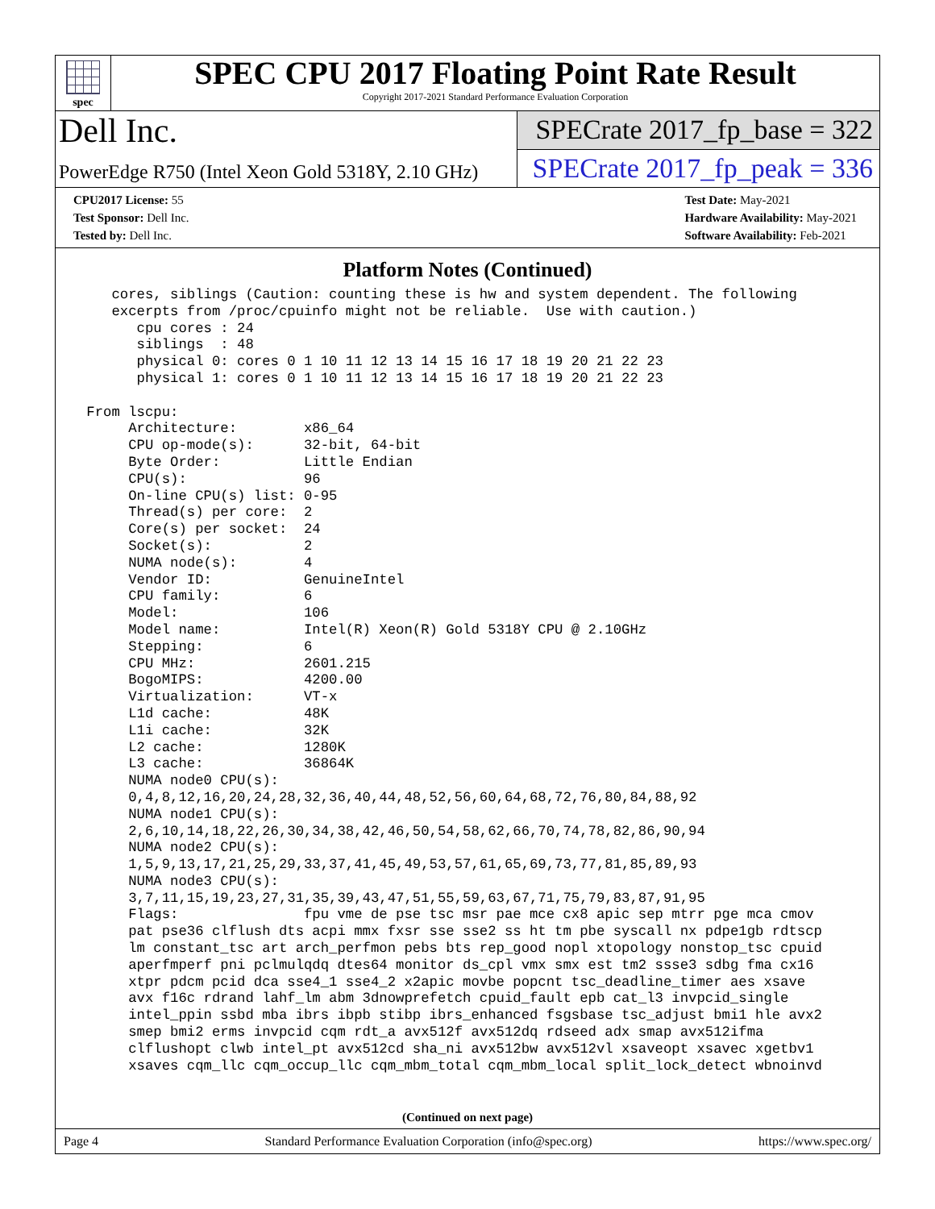spec
SPEC CPU 2017 Floating Point Rate Result
Copyright 2017-2021 Standard Performance Evaluation Corporation
Dell Inc.
SPECrate 2017_fp_base = 322
PowerEdge R750 (Intel Xeon Gold 5318Y, 2.10 GHz)
SPECrate 2017_fp_peak = 336
CPU2017 License: 55
Test Sponsor: Dell Inc.
Tested by: Dell Inc.
Test Date: May-2021
Hardware Availability: May-2021
Software Availability: Feb-2021
Platform Notes (Continued)
    cores, siblings (Caution: counting these is hw and system dependent. The following
    excerpts from /proc/cpuinfo might not be reliable.  Use with caution.)
       cpu cores : 24
       siblings  : 48
       physical 0: cores 0 1 10 11 12 13 14 15 16 17 18 19 20 21 22 23
       physical 1: cores 0 1 10 11 12 13 14 15 16 17 18 19 20 21 22 23

 From lscpu:
      Architecture:        x86_64
      CPU op-mode(s):      32-bit, 64-bit
      Byte Order:          Little Endian
      CPU(s):              96
      On-line CPU(s) list: 0-95
      Thread(s) per core:  2
      Core(s) per socket:  24
      Socket(s):           2
      NUMA node(s):        4
      Vendor ID:           GenuineIntel
      CPU family:          6
      Model:               106
      Model name:          Intel(R) Xeon(R) Gold 5318Y CPU @ 2.10GHz
      Stepping:            6
      CPU MHz:             2601.215
      BogoMIPS:            4200.00
      Virtualization:      VT-x
      L1d cache:           48K
      L1i cache:           32K
      L2 cache:            1280K
      L3 cache:            36864K
      NUMA node0 CPU(s):
      0,4,8,12,16,20,24,28,32,36,40,44,48,52,56,60,64,68,72,76,80,84,88,92
      NUMA node1 CPU(s):
      2,6,10,14,18,22,26,30,34,38,42,46,50,54,58,62,66,70,74,78,82,86,90,94
      NUMA node2 CPU(s):
      1,5,9,13,17,21,25,29,33,37,41,45,49,53,57,61,65,69,73,77,81,85,89,93
      NUMA node3 CPU(s):
      3,7,11,15,19,23,27,31,35,39,43,47,51,55,59,63,67,71,75,79,83,87,91,95
      Flags:               fpu vme de pse tsc msr pae mce cx8 apic sep mtrr pge mca cmov
      pat pse36 clflush dts acpi mmx fxsr sse sse2 ss ht tm pbe syscall nx pdpe1gb rdtscp
      lm constant_tsc art arch_perfmon pebs bts rep_good nopl xtopology nonstop_tsc cpuid
      aperfmperf pni pclmulqdq dtes64 monitor ds_cpl vmx smx est tm2 ssse3 sdbg fma cx16
      xtpr pdcm pcid dca sse4_1 sse4_2 x2apic movbe popcnt tsc_deadline_timer aes xsave
      avx f16c rdrand lahf_lm abm 3dnowprefetch cpuid_fault epb cat_l3 invpcid_single
      intel_ppin ssbd mba ibrs ibpb stibp ibrs_enhanced fsgsbase tsc_adjust bmi1 hle avx2
      smep bmi2 erms invpcid cqm rdt_a avx512f avx512dq rdseed adx smap avx512ifma
      clflushopt clwb intel_pt avx512cd sha_ni avx512bw avx512vl xsaveopt xsavec xgetbv1
      xsaves cqm_llc cqm_occup_llc cqm_mbm_total cqm_mbm_local split_lock_detect wbnoinvd
(Continued on next page)
Page 4 Standard Performance Evaluation Corporation (info@spec.org) https://www.spec.org/